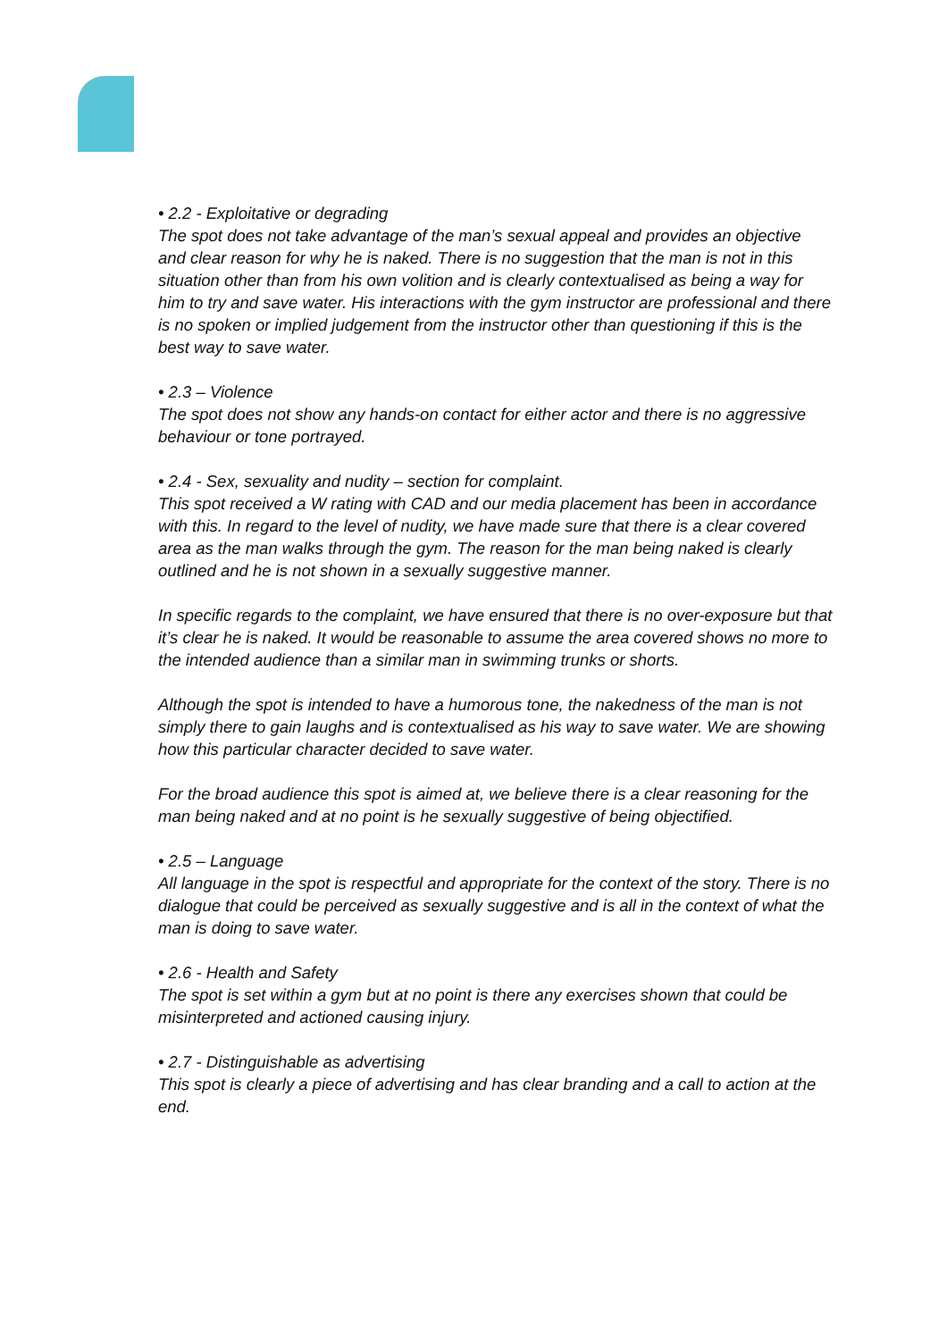• 2.2 - Exploitative or degrading
The spot does not take advantage of the man’s sexual appeal and provides an objective and clear reason for why he is naked. There is no suggestion that the man is not in this situation other than from his own volition and is clearly contextualised as being a way for him to try and save water. His interactions with the gym instructor are professional and there is no spoken or implied judgement from the instructor other than questioning if this is the best way to save water.
• 2.3 – Violence
The spot does not show any hands-on contact for either actor and there is no aggressive behaviour or tone portrayed.
• 2.4 - Sex, sexuality and nudity – section for complaint.
This spot received a W rating with CAD and our media placement has been in accordance with this. In regard to the level of nudity, we have made sure that there is a clear covered area as the man walks through the gym. The reason for the man being naked is clearly outlined and he is not shown in a sexually suggestive manner.
In specific regards to the complaint, we have ensured that there is no over-exposure but that it’s clear he is naked. It would be reasonable to assume the area covered shows no more to the intended audience than a similar man in swimming trunks or shorts.
Although the spot is intended to have a humorous tone, the nakedness of the man is not simply there to gain laughs and is contextualised as his way to save water. We are showing how this particular character decided to save water.
For the broad audience this spot is aimed at, we believe there is a clear reasoning for the man being naked and at no point is he sexually suggestive of being objectified.
• 2.5 – Language
All language in the spot is respectful and appropriate for the context of the story. There is no dialogue that could be perceived as sexually suggestive and is all in the context of what the man is doing to save water.
• 2.6 - Health and Safety
The spot is set within a gym but at no point is there any exercises shown that could be misinterpreted and actioned causing injury.
• 2.7 - Distinguishable as advertising
This spot is clearly a piece of advertising and has clear branding and a call to action at the end.